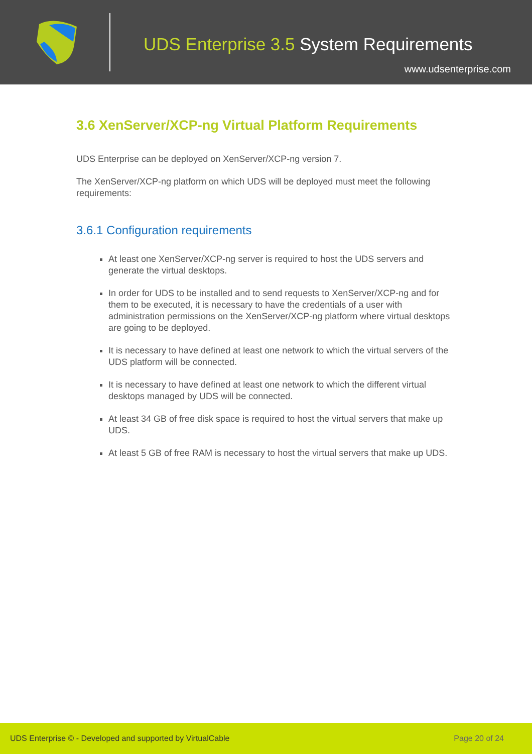UDS Enterprise 3.5 System Requirements
www.udsenterprise.com
3.6 XenServer/XCP-ng Virtual Platform Requirements
UDS Enterprise can be deployed on XenServer/XCP-ng version 7.
The XenServer/XCP-ng platform on which UDS will be deployed must meet the following requirements:
3.6.1 Configuration requirements
At least one XenServer/XCP-ng server is required to host the UDS servers and generate the virtual desktops.
In order for UDS to be installed and to send requests to XenServer/XCP-ng and for them to be executed, it is necessary to have the credentials of a user with administration permissions on the XenServer/XCP-ng platform where virtual desktops are going to be deployed.
It is necessary to have defined at least one network to which the virtual servers of the UDS platform will be connected.
It is necessary to have defined at least one network to which the different virtual desktops managed by UDS will be connected.
At least 34 GB of free disk space is required to host the virtual servers that make up UDS.
At least 5 GB of free RAM is necessary to host the virtual servers that make up UDS.
UDS Enterprise © - Developed and supported by VirtualCable Page 20 of 24